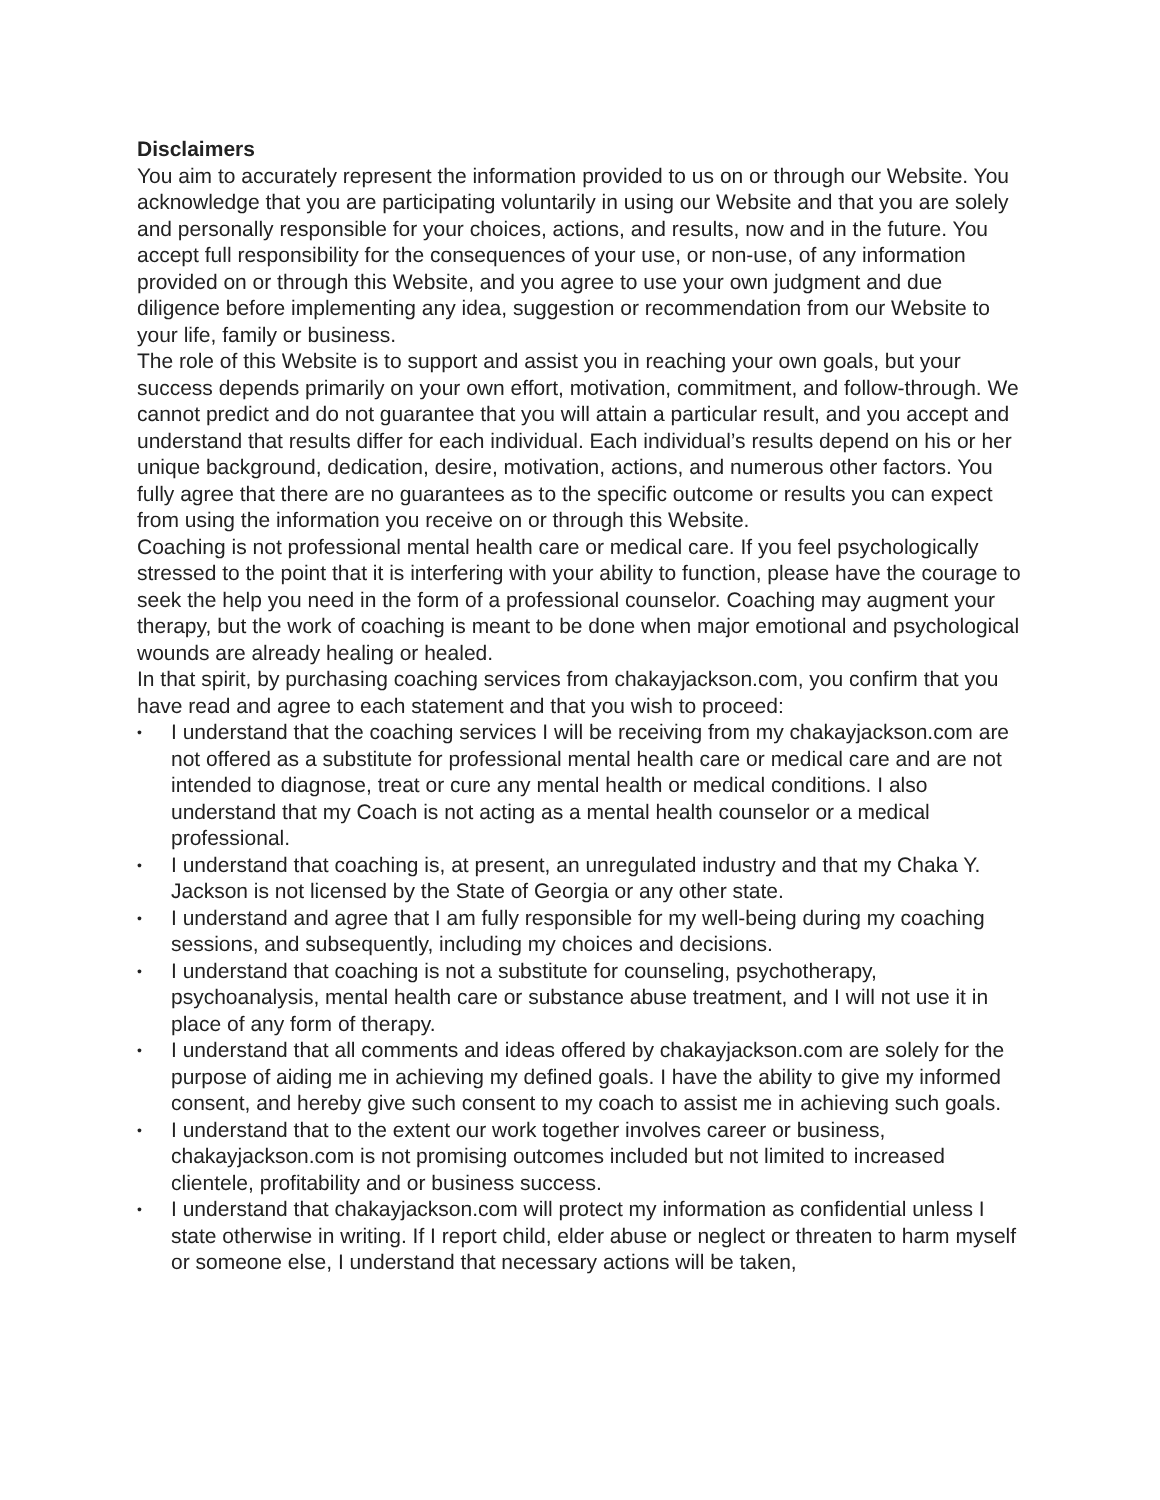Disclaimers
You aim to accurately represent the information provided to us on or through our Website. You acknowledge that you are participating voluntarily in using our Website and that you are solely and personally responsible for your choices, actions, and results, now and in the future. You accept full responsibility for the consequences of your use, or non-use, of any information provided on or through this Website, and you agree to use your own judgment and due diligence before implementing any idea, suggestion or recommendation from our Website to your life, family or business.
The role of this Website is to support and assist you in reaching your own goals, but your success depends primarily on your own effort, motivation, commitment, and follow-through. We cannot predict and do not guarantee that you will attain a particular result, and you accept and understand that results differ for each individual. Each individual’s results depend on his or her unique background, dedication, desire, motivation, actions, and numerous other factors. You fully agree that there are no guarantees as to the specific outcome or results you can expect from using the information you receive on or through this Website.
Coaching is not professional mental health care or medical care. If you feel psychologically stressed to the point that it is interfering with your ability to function, please have the courage to seek the help you need in the form of a professional counselor. Coaching may augment your therapy, but the work of coaching is meant to be done when major emotional and psychological wounds are already healing or healed.
In that spirit, by purchasing coaching services from chakayjackson.com, you confirm that you have read and agree to each statement and that you wish to proceed:
• I understand that the coaching services I will be receiving from my chakayjackson.com are not offered as a substitute for professional mental health care or medical care and are not intended to diagnose, treat or cure any mental health or medical conditions. I also understand that my Coach is not acting as a mental health counselor or a medical professional.
• I understand that coaching is, at present, an unregulated industry and that my Chaka Y. Jackson is not licensed by the State of Georgia or any other state.
• I understand and agree that I am fully responsible for my well-being during my coaching sessions, and subsequently, including my choices and decisions.
• I understand that coaching is not a substitute for counseling, psychotherapy, psychoanalysis, mental health care or substance abuse treatment, and I will not use it in place of any form of therapy.
• I understand that all comments and ideas offered by chakayjackson.com are solely for the purpose of aiding me in achieving my defined goals. I have the ability to give my informed consent, and hereby give such consent to my coach to assist me in achieving such goals.
• I understand that to the extent our work together involves career or business, chakayjackson.com is not promising outcomes included but not limited to increased clientele, profitability and or business success.
• I understand that chakayjackson.com will protect my information as confidential unless I state otherwise in writing. If I report child, elder abuse or neglect or threaten to harm myself or someone else, I understand that necessary actions will be taken,